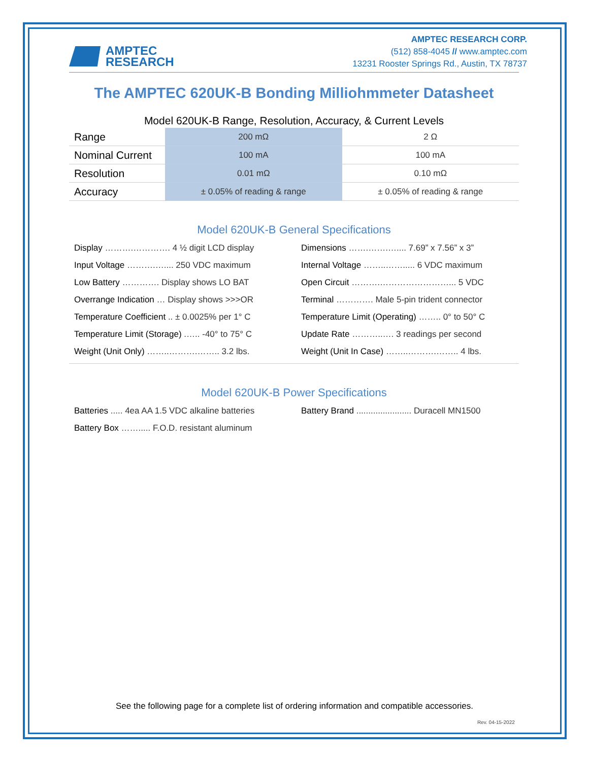AMPTEC
RESEARCH
AMPTEC RESEARCH CORP.
(512) 858-4045 // www.amptec.com
13231 Rooster Springs Rd., Austin, TX 78737
The AMPTEC 620UK-B Bonding Milliohmmeter Datasheet
Model 620UK-B Range, Resolution, Accuracy, & Current Levels
| Range | 200 mΩ | 2 Ω |
| Nominal Current | 100 mA | 100 mA |
| Resolution | 0.01 mΩ | 0.10 mΩ |
| Accuracy | ± 0.05% of reading & range | ± 0.05% of reading & range |
Model 620UK-B General Specifications
Display ……….…………. 4 ½ digit LCD display
Dimensions …….…….….... 7.69” x 7.56” x 3”
Input Voltage ……….….... 250 VDC maximum
Internal Voltage ……..……..... 6 VDC maximum
Low Battery …………. Display shows LO BAT
Open Circuit ……….……………………... 5 VDC
Overrange Indication … Display shows >>>OR
Terminal …………. Male 5-pin trident connector
Temperature Coefficient .. ± 0.0025% per 1° C
Temperature Limit (Operating) …….. 0° to 50° C
Temperature Limit (Storage) .….. -40° to 75° C
Update Rate ………..…. 3 readings per second
Weight (Unit Only) ……..……….…….. 3.2 lbs.
Weight (Unit In Case) ……..……….…….. 4 lbs.
Model 620UK-B Power Specifications
Batteries ..... 4ea AA 1.5 VDC alkaline batteries
Battery Brand ....................... Duracell MN1500
Battery Box ……..... F.O.D. resistant aluminum
See the following page for a complete list of ordering information and compatible accessories.
Rev. 04-15-2022